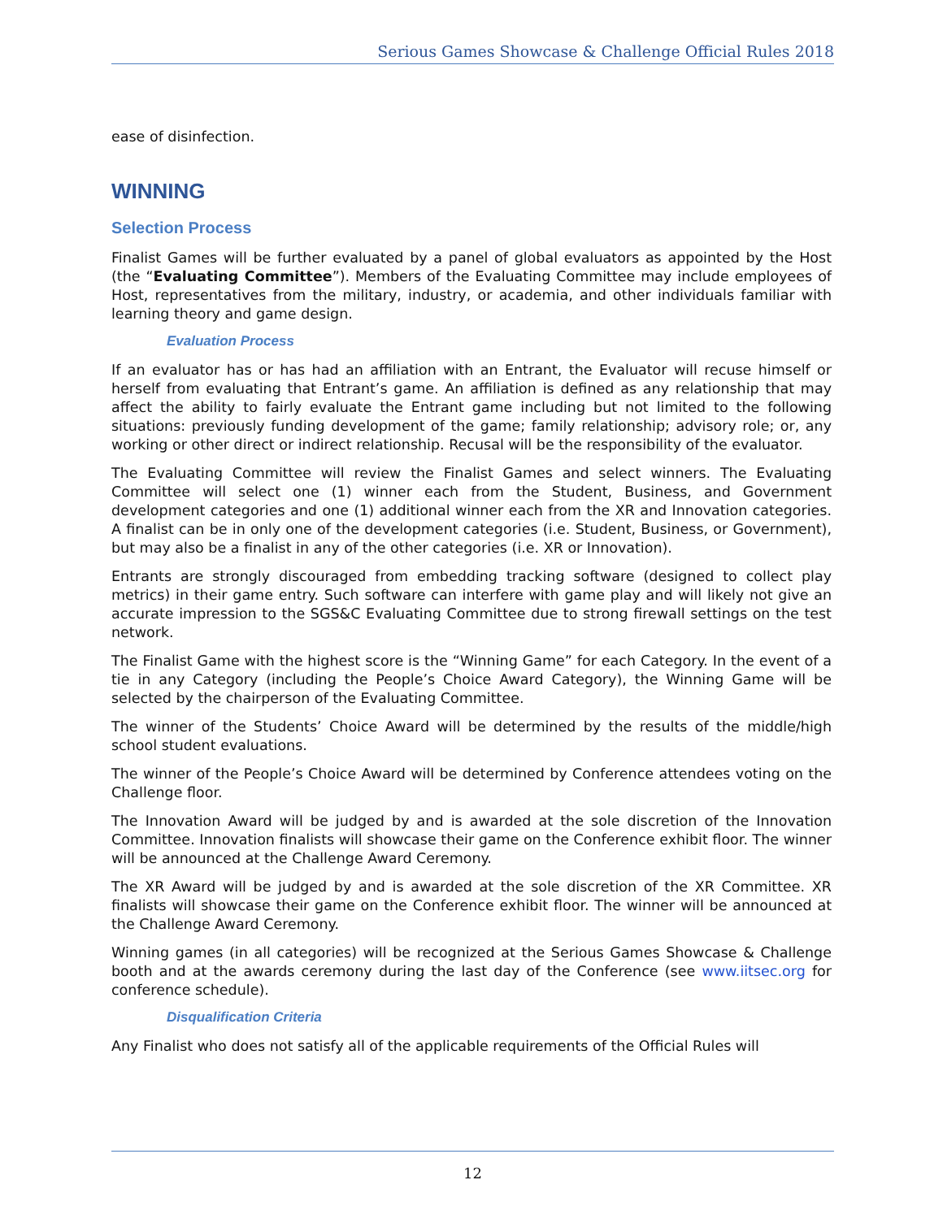Serious Games Showcase & Challenge Official Rules 2018
ease of disinfection.
WINNING
Selection Process
Finalist Games will be further evaluated by a panel of global evaluators as appointed by the Host (the “Evaluating Committee”). Members of the Evaluating Committee may include employees of Host, representatives from the military, industry, or academia, and other individuals familiar with learning theory and game design.
Evaluation Process
If an evaluator has or has had an affiliation with an Entrant, the Evaluator will recuse himself or herself from evaluating that Entrant’s game. An affiliation is defined as any relationship that may affect the ability to fairly evaluate the Entrant game including but not limited to the following situations: previously funding development of the game; family relationship; advisory role; or, any working or other direct or indirect relationship. Recusal will be the responsibility of the evaluator.
The Evaluating Committee will review the Finalist Games and select winners. The Evaluating Committee will select one (1) winner each from the Student, Business, and Government development categories and one (1) additional winner each from the XR and Innovation categories. A finalist can be in only one of the development categories (i.e. Student, Business, or Government), but may also be a finalist in any of the other categories (i.e. XR or Innovation).
Entrants are strongly discouraged from embedding tracking software (designed to collect play metrics) in their game entry. Such software can interfere with game play and will likely not give an accurate impression to the SGS&C Evaluating Committee due to strong firewall settings on the test network.
The Finalist Game with the highest score is the “Winning Game” for each Category. In the event of a tie in any Category (including the People’s Choice Award Category), the Winning Game will be selected by the chairperson of the Evaluating Committee.
The winner of the Students’ Choice Award will be determined by the results of the middle/high school student evaluations.
The winner of the People’s Choice Award will be determined by Conference attendees voting on the Challenge floor.
The Innovation Award will be judged by and is awarded at the sole discretion of the Innovation Committee. Innovation finalists will showcase their game on the Conference exhibit floor. The winner will be announced at the Challenge Award Ceremony.
The XR Award will be judged by and is awarded at the sole discretion of the XR Committee. XR finalists will showcase their game on the Conference exhibit floor. The winner will be announced at the Challenge Award Ceremony.
Winning games (in all categories) will be recognized at the Serious Games Showcase & Challenge booth and at the awards ceremony during the last day of the Conference (see www.iitsec.org for conference schedule).
Disqualification Criteria
Any Finalist who does not satisfy all of the applicable requirements of the Official Rules will
12